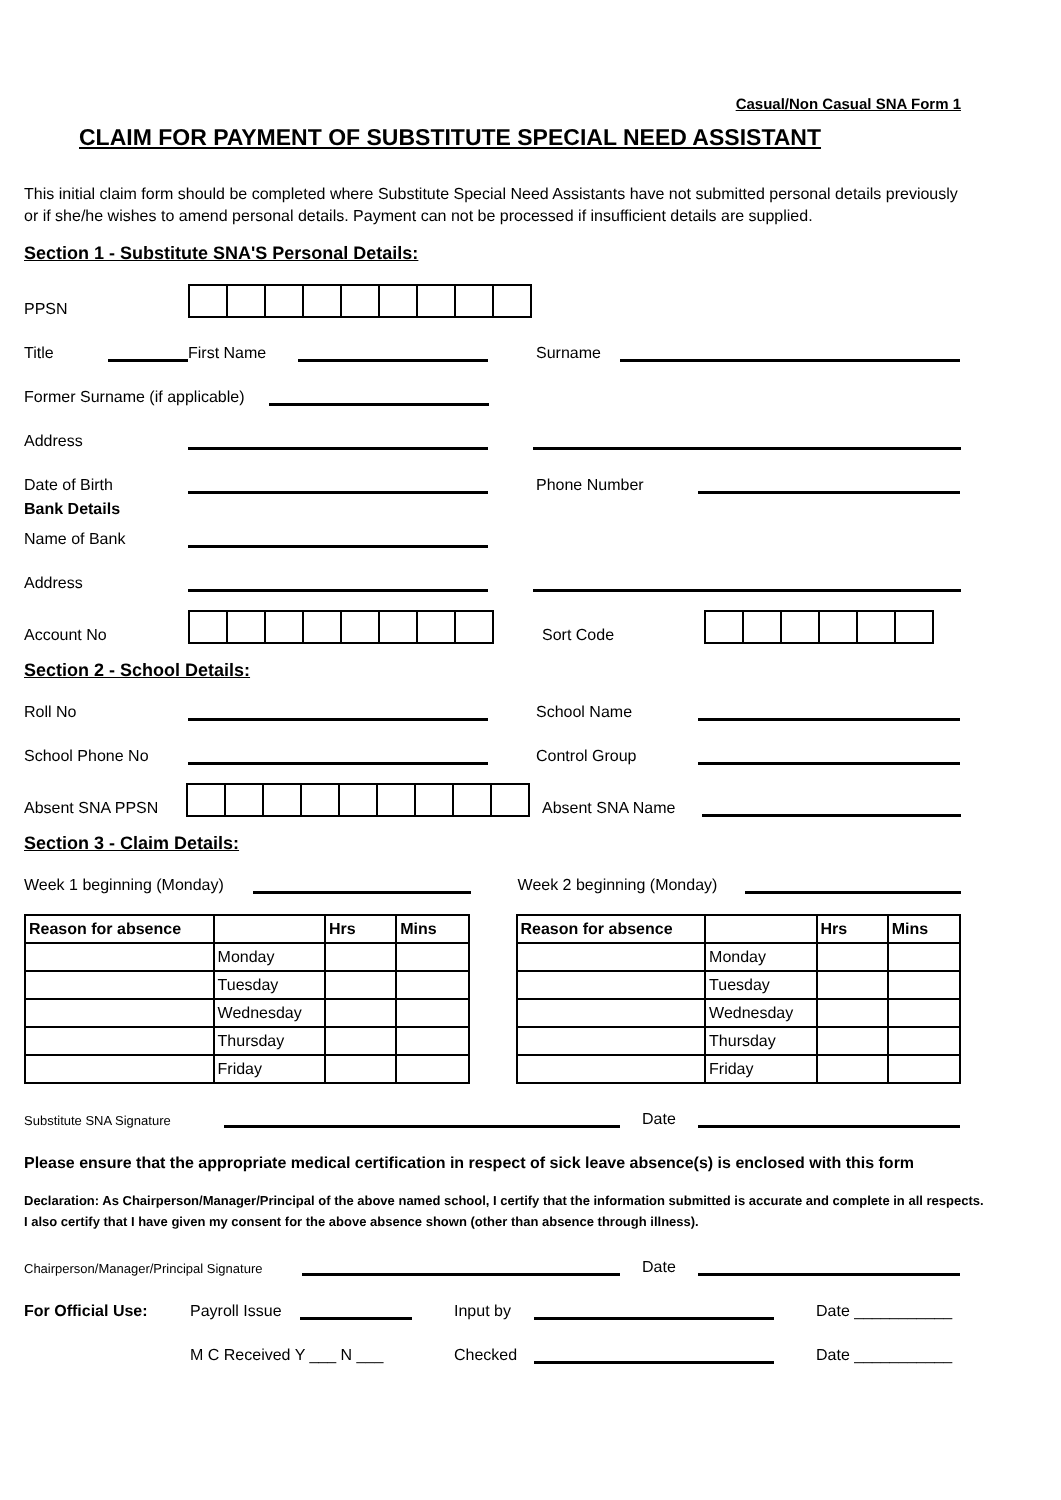Casual/Non Casual SNA Form 1
CLAIM FOR PAYMENT OF SUBSTITUTE SPECIAL NEED ASSISTANT
This initial claim form should be completed where Substitute Special Need Assistants have not submitted personal details previously or if she/he wishes to amend personal details. Payment can not be processed if insufficient details are supplied.
Section 1 - Substitute SNA'S Personal Details:
PPSN
Title First Name Surname
Former Surname (if applicable)
Address
Date of Birth Phone Number
Bank Details
Name of Bank
Address
Account No
Sort Code
Section 2 - School Details:
Roll No School Name
School Phone No Control Group
Absent SNA PPSN
Absent SNA Name
Section 3 - Claim Details:
Week 1 beginning (Monday) Week 2 beginning (Monday)
| Reason for absence | | Hrs | Mins |
| | Monday | | |
| | Tuesday | | |
| | Wednesday | | |
| | Thursday | | |
| | Friday | | |
| Reason for absence | | Hrs | Mins |
| | Monday | | |
| | Tuesday | | |
| | Wednesday | | |
| | Thursday | | |
| | Friday | | |
Substitute SNA Signature Date
Please ensure that the appropriate medical certification in respect of sick leave absence(s) is enclosed with this form
Declaration: As Chairperson/Manager/Principal of the above named school, I certify that the information submitted is accurate and complete in all respects. I also certify that I have given my consent for the above absence shown (other than absence through illness).
Chairperson/Manager/Principal Signature Date
For Official Use: Payroll Issue Input by Date ___________
M C Received Y ___ N ___ Checked Date ___________